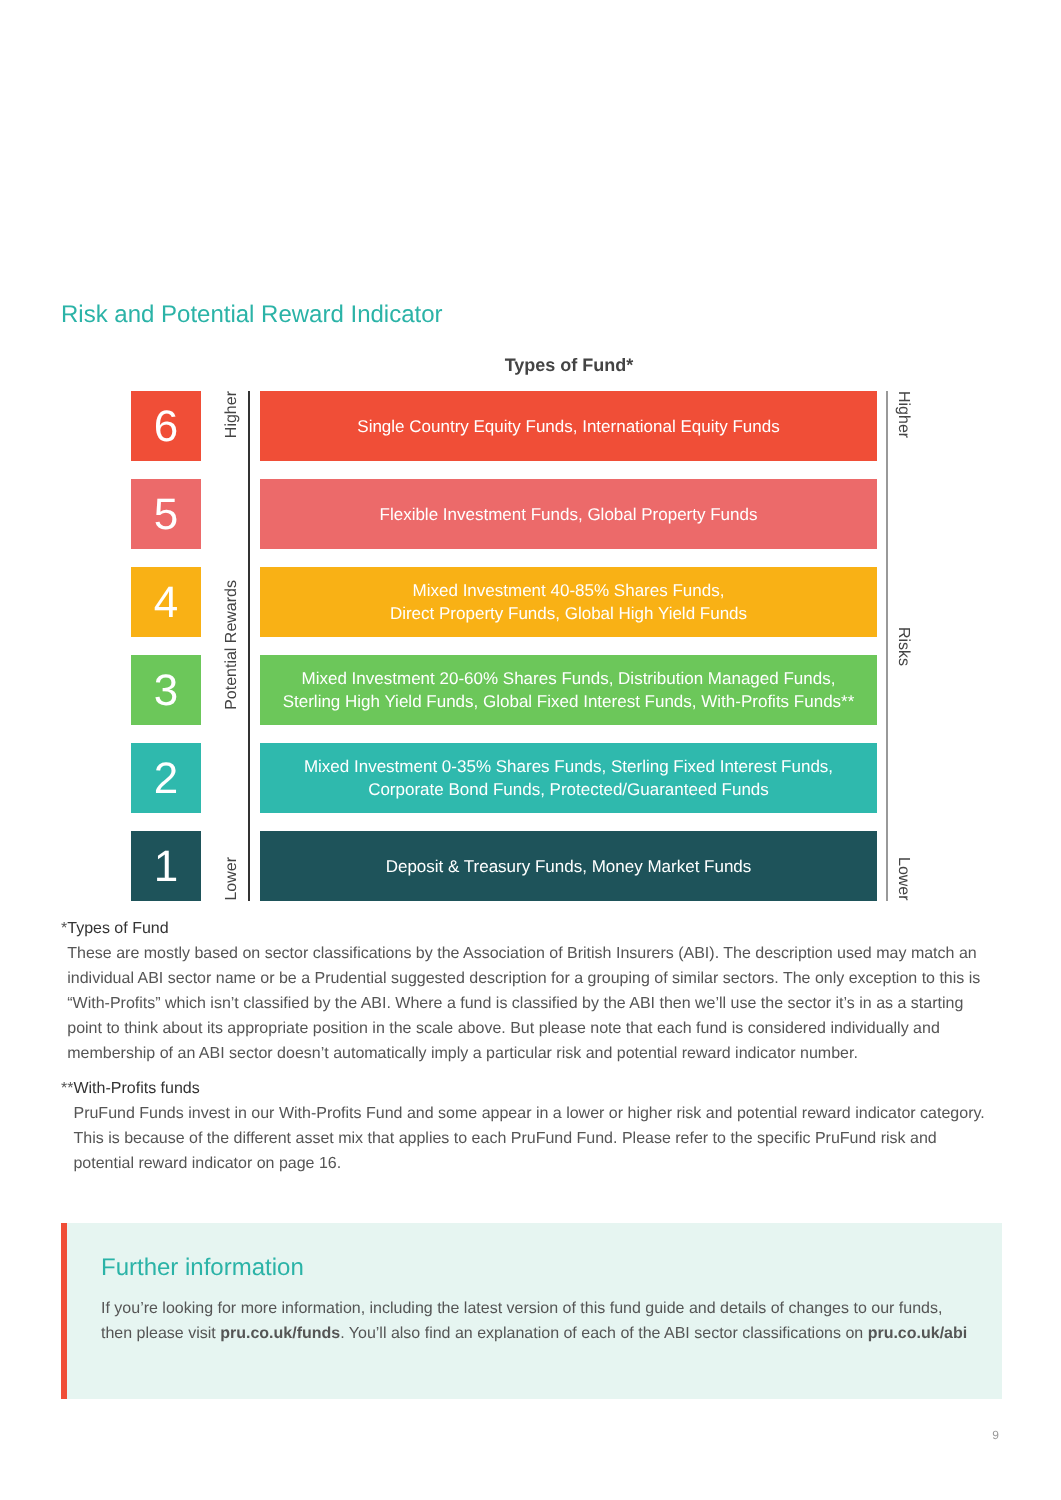Risk and Potential Reward Indicator
Types of Fund*
6
Single Country Equity Funds, International Equity Funds
5
Flexible Investment Funds, Global Property Funds
4
Mixed Investment 40-85% Shares Funds,
Direct Property Funds, Global High Yield Funds
3
Mixed Investment 20-60% Shares Funds, Distribution Managed Funds,
Sterling High Yield Funds, Global Fixed Interest Funds, With-Profits Funds**
2
Mixed Investment 0-35% Shares Funds, Sterling Fixed Interest Funds,
Corporate Bond Funds, Protected/Guaranteed Funds
1
Deposit & Treasury Funds, Money Market Funds
Higher
Potential Rewards
Lower
Higher
Risks
Lower
* Types of Fund
These are mostly based on sector classifications by the Association of British Insurers (ABI). The description used may match an individual ABI sector name or be a Prudential suggested description for a grouping of similar sectors. The only exception to this is “With-Profits” which isn’t classified by the ABI. Where a fund is classified by the ABI then we’ll use the sector it’s in as a starting point to think about its appropriate position in the scale above. But please note that each fund is considered individually and membership of an ABI sector doesn’t automatically imply a particular risk and potential reward indicator number.
** With-Profits funds
PruFund Funds invest in our With-Profits Fund and some appear in a lower or higher risk and potential reward indicator category. This is because of the different asset mix that applies to each PruFund Fund. Please refer to the specific PruFund risk and potential reward indicator on page 16.
Further information
If you’re looking for more information, including the latest version of this fund guide and details of changes to our funds, then please visit pru.co.uk/funds. You’ll also find an explanation of each of the ABI sector classifications on pru.co.uk/abi
9